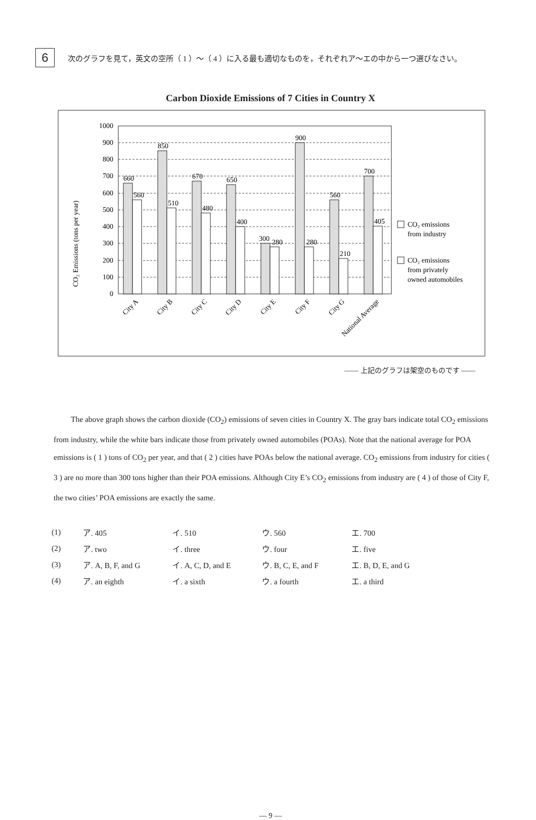6
次のグラフを見て，英文の空所（ 1 ）～（ 4 ）に入る最も適切なものを，それぞれア～エの中から一つ選びなさい。
Carbon Dioxide Emissions of 7 Cities in Country X
CO₂ Emissions (tons per year)
0
100
200
300
400
500
600
700
800
900
1000
660
560
850
510
670
480
650
400
300
280
900
280
560
210
700
405
CO₂ emissions
from industry
CO₂ emissions
from privately
owned automobiles
City A
City B
City C
City D
City E
City F
City G
National Average
—— 上記のグラフは架空のものです ——
The above graph shows the carbon dioxide (CO<sub>2</sub>) emissions of seven cities in Country X. The gray bars indicate total CO<sub>2</sub> emissions from industry, while the white bars indicate those from privately owned automobiles (POAs). Note that the national average for POA emissions is ( 1 ) tons of CO<sub>2</sub> per year, and that ( 2 ) cities have POAs below the national average. CO<sub>2</sub> emissions from industry for cities ( 3 ) are no more than 300 tons higher than their POA emissions. Although City E’s CO<sub>2</sub> emissions from industry are ( 4 ) of those of City F, the two cities’ POA emissions are exactly the same.
| (1) | ア. 405 | イ. 510 | ウ. 560 | エ. 700 |
| (2) | ア. two | イ. three | ウ. four | エ. five |
| (3) | ア. A, B, F, and G | イ. A, C, D, and E | ウ. B, C, E, and F | エ. B, D, E, and G |
| (4) | ア. an eighth | イ. a sixth | ウ. a fourth | エ. a third |
— 9 —